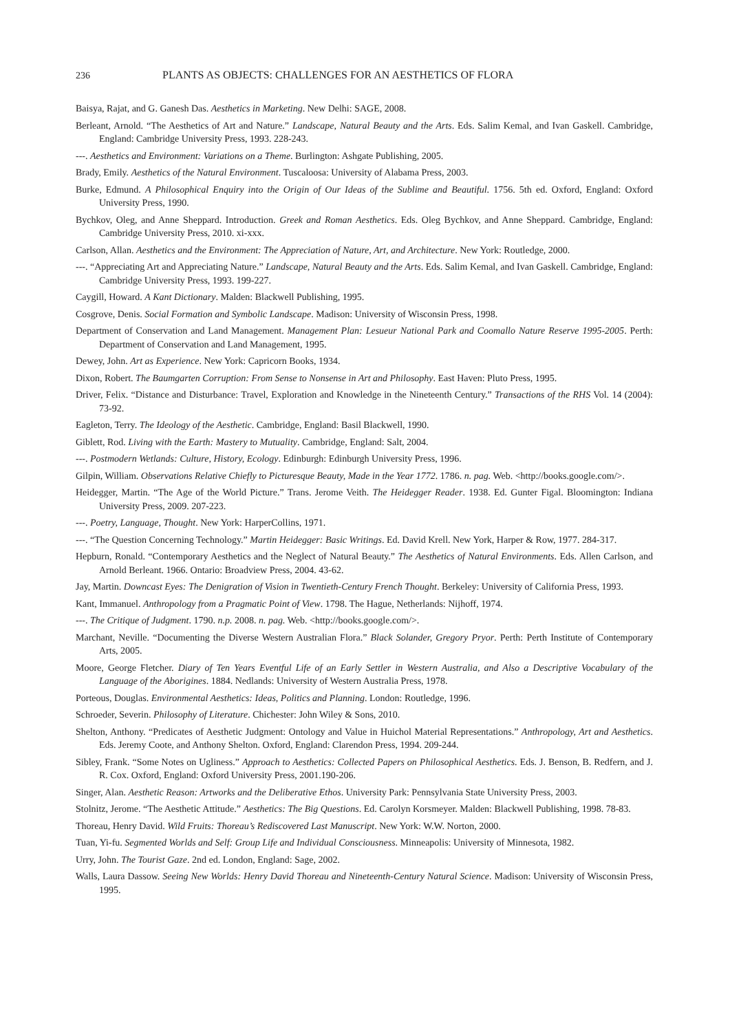236 PLANTS AS OBJECTS: CHALLENGES FOR AN AESTHETICS OF FLORA
Baisya, Rajat, and G. Ganesh Das. Aesthetics in Marketing. New Delhi: SAGE, 2008.
Berleant, Arnold. “The Aesthetics of Art and Nature.” Landscape, Natural Beauty and the Arts. Eds. Salim Kemal, and Ivan Gaskell. Cambridge, England: Cambridge University Press, 1993. 228-243.
---. Aesthetics and Environment: Variations on a Theme. Burlington: Ashgate Publishing, 2005.
Brady, Emily. Aesthetics of the Natural Environment. Tuscaloosa: University of Alabama Press, 2003.
Burke, Edmund. A Philosophical Enquiry into the Origin of Our Ideas of the Sublime and Beautiful. 1756. 5th ed. Oxford, England: Oxford University Press, 1990.
Bychkov, Oleg, and Anne Sheppard. Introduction. Greek and Roman Aesthetics. Eds. Oleg Bychkov, and Anne Sheppard. Cambridge, England: Cambridge University Press, 2010. xi-xxx.
Carlson, Allan. Aesthetics and the Environment: The Appreciation of Nature, Art, and Architecture. New York: Routledge, 2000.
---. “Appreciating Art and Appreciating Nature.” Landscape, Natural Beauty and the Arts. Eds. Salim Kemal, and Ivan Gaskell. Cambridge, England: Cambridge University Press, 1993. 199-227.
Caygill, Howard. A Kant Dictionary. Malden: Blackwell Publishing, 1995.
Cosgrove, Denis. Social Formation and Symbolic Landscape. Madison: University of Wisconsin Press, 1998.
Department of Conservation and Land Management. Management Plan: Lesueur National Park and Coomallo Nature Reserve 1995-2005. Perth: Department of Conservation and Land Management, 1995.
Dewey, John. Art as Experience. New York: Capricorn Books, 1934.
Dixon, Robert. The Baumgarten Corruption: From Sense to Nonsense in Art and Philosophy. East Haven: Pluto Press, 1995.
Driver, Felix. “Distance and Disturbance: Travel, Exploration and Knowledge in the Nineteenth Century.” Transactions of the RHS Vol. 14 (2004): 73-92.
Eagleton, Terry. The Ideology of the Aesthetic. Cambridge, England: Basil Blackwell, 1990.
Giblett, Rod. Living with the Earth: Mastery to Mutuality. Cambridge, England: Salt, 2004.
---. Postmodern Wetlands: Culture, History, Ecology. Edinburgh: Edinburgh University Press, 1996.
Gilpin, William. Observations Relative Chiefly to Picturesque Beauty, Made in the Year 1772. 1786. n. pag. Web. <http://books.google.com/>.
Heidegger, Martin. “The Age of the World Picture.” Trans. Jerome Veith. The Heidegger Reader. 1938. Ed. Gunter Figal. Bloomington: Indiana University Press, 2009. 207-223.
---. Poetry, Language, Thought. New York: HarperCollins, 1971.
---. “The Question Concerning Technology.” Martin Heidegger: Basic Writings. Ed. David Krell. New York, Harper & Row, 1977. 284-317.
Hepburn, Ronald. “Contemporary Aesthetics and the Neglect of Natural Beauty.” The Aesthetics of Natural Environments. Eds. Allen Carlson, and Arnold Berleant. 1966. Ontario: Broadview Press, 2004. 43-62.
Jay, Martin. Downcast Eyes: The Denigration of Vision in Twentieth-Century French Thought. Berkeley: University of California Press, 1993.
Kant, Immanuel. Anthropology from a Pragmatic Point of View. 1798. The Hague, Netherlands: Nijhoff, 1974.
---. The Critique of Judgment. 1790. n.p. 2008. n. pag. Web. <http://books.google.com/>.
Marchant, Neville. “Documenting the Diverse Western Australian Flora.” Black Solander, Gregory Pryor. Perth: Perth Institute of Contemporary Arts, 2005.
Moore, George Fletcher. Diary of Ten Years Eventful Life of an Early Settler in Western Australia, and Also a Descriptive Vocabulary of the Language of the Aborigines. 1884. Nedlands: University of Western Australia Press, 1978.
Porteous, Douglas. Environmental Aesthetics: Ideas, Politics and Planning. London: Routledge, 1996.
Schroeder, Severin. Philosophy of Literature. Chichester: John Wiley & Sons, 2010.
Shelton, Anthony. “Predicates of Aesthetic Judgment: Ontology and Value in Huichol Material Representations.” Anthropology, Art and Aesthetics. Eds. Jeremy Coote, and Anthony Shelton. Oxford, England: Clarendon Press, 1994. 209-244.
Sibley, Frank. “Some Notes on Ugliness.” Approach to Aesthetics: Collected Papers on Philosophical Aesthetics. Eds. J. Benson, B. Redfern, and J. R. Cox. Oxford, England: Oxford University Press, 2001.190-206.
Singer, Alan. Aesthetic Reason: Artworks and the Deliberative Ethos. University Park: Pennsylvania State University Press, 2003.
Stolnitz, Jerome. “The Aesthetic Attitude.” Aesthetics: The Big Questions. Ed. Carolyn Korsmeyer. Malden: Blackwell Publishing, 1998. 78-83.
Thoreau, Henry David. Wild Fruits: Thoreau’s Rediscovered Last Manuscript. New York: W.W. Norton, 2000.
Tuan, Yi-fu. Segmented Worlds and Self: Group Life and Individual Consciousness. Minneapolis: University of Minnesota, 1982.
Urry, John. The Tourist Gaze. 2nd ed. London, England: Sage, 2002.
Walls, Laura Dassow. Seeing New Worlds: Henry David Thoreau and Nineteenth-Century Natural Science. Madison: University of Wisconsin Press, 1995.